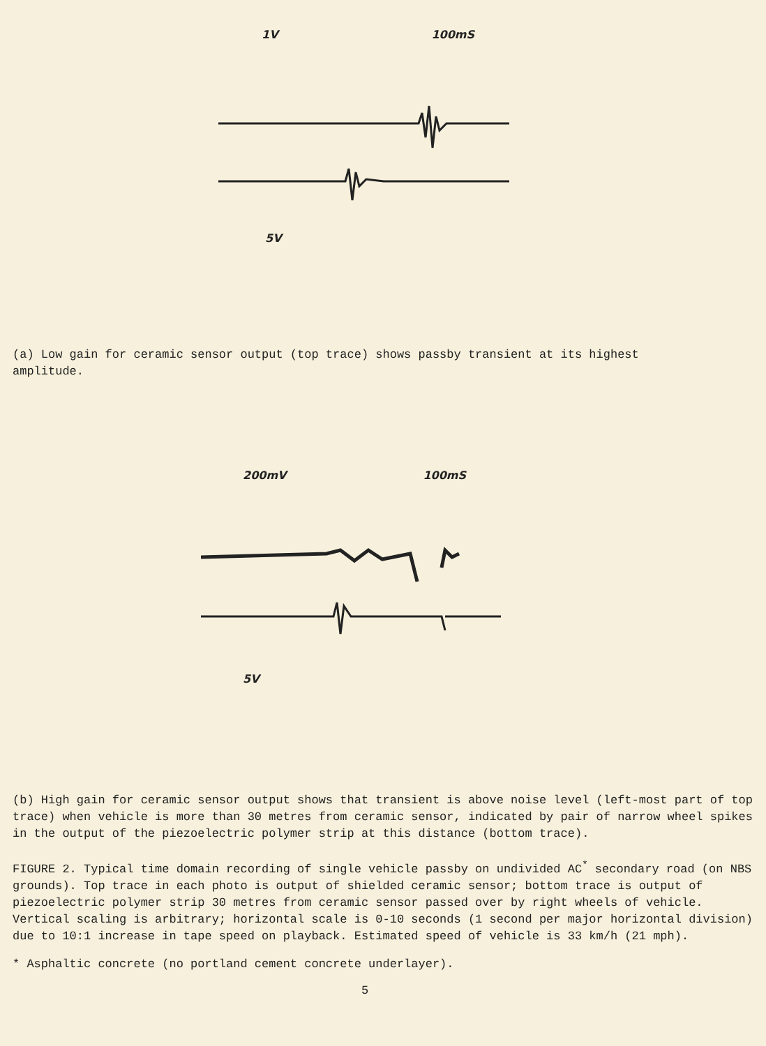1V 100mS
5V
(a) Low gain for ceramic sensor output (top trace) shows passby transient at its highest amplitude.
200mV 100mS
5V
(b) High gain for ceramic sensor output shows that transient is above noise level (left-most part of top trace) when vehicle is more than 30 metres from ceramic sensor, indicated by pair of narrow wheel spikes in the output of the piezoelectric polymer strip at this distance (bottom trace).
FIGURE 2. Typical time domain recording of single vehicle passby on undivided AC<sup>*</sup> secondary road (on NBS grounds). Top trace in each photo is output of shielded ceramic sensor; bottom trace is output of piezoelectric polymer strip 30 metres from ceramic sensor passed over by right wheels of vehicle. Vertical scaling is arbitrary; horizontal scale is 0-10 seconds (1 second per major horizontal division) due to 10:1 increase in tape speed on playback. Estimated speed of vehicle is 33 km/h (21 mph).
* Asphaltic concrete (no portland cement concrete underlayer).
5